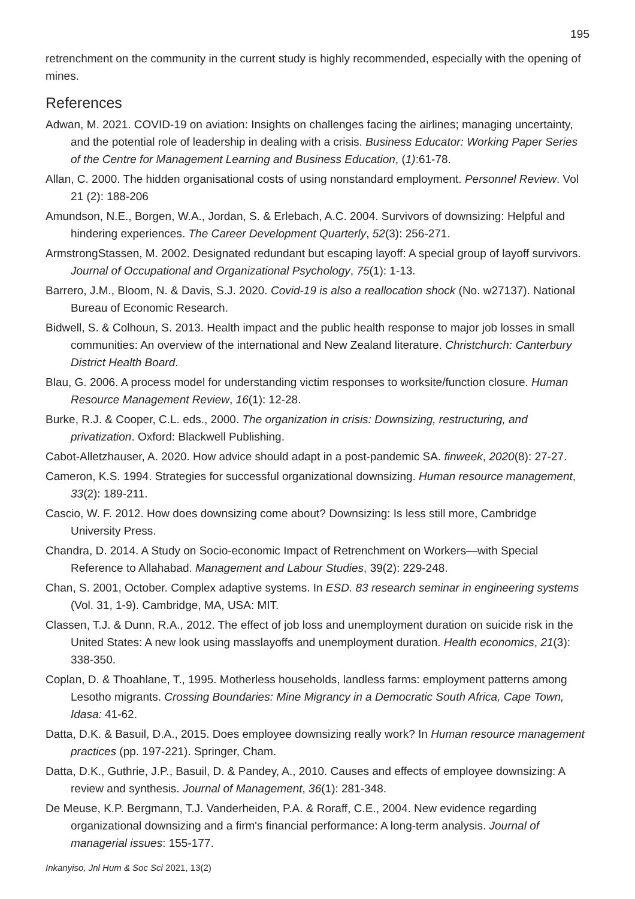195
retrenchment on the community in the current study is highly recommended, especially with the opening of mines.
References
Adwan, M. 2021. COVID-19 on aviation: Insights on challenges facing the airlines; managing uncertainty, and the potential role of leadership in dealing with a crisis. Business Educator: Working Paper Series of the Centre for Management Learning and Business Education, (1):61-78.
Allan, C. 2000. The hidden organisational costs of using nonstandard employment. Personnel Review. Vol 21 (2): 188-206
Amundson, N.E., Borgen, W.A., Jordan, S. & Erlebach, A.C. 2004. Survivors of downsizing: Helpful and hindering experiences. The Career Development Quarterly, 52(3): 256-271.
ArmstrongStassen, M. 2002. Designated redundant but escaping layoff: A special group of layoff survivors. Journal of Occupational and Organizational Psychology, 75(1): 1-13.
Barrero, J.M., Bloom, N. & Davis, S.J. 2020. Covid-19 is also a reallocation shock (No. w27137). National Bureau of Economic Research.
Bidwell, S. & Colhoun, S. 2013. Health impact and the public health response to major job losses in small communities: An overview of the international and New Zealand literature. Christchurch: Canterbury District Health Board.
Blau, G. 2006. A process model for understanding victim responses to worksite/function closure. Human Resource Management Review, 16(1): 12-28.
Burke, R.J. & Cooper, C.L. eds., 2000. The organization in crisis: Downsizing, restructuring, and privatization. Oxford: Blackwell Publishing.
Cabot-Alletzhauser, A. 2020. How advice should adapt in a post-pandemic SA. finweek, 2020(8): 27-27.
Cameron, K.S. 1994. Strategies for successful organizational downsizing. Human resource management, 33(2): 189-211.
Cascio, W. F. 2012. How does downsizing come about? Downsizing: Is less still more, Cambridge University Press.
Chandra, D. 2014. A Study on Socio-economic Impact of Retrenchment on Workers—with Special Reference to Allahabad. Management and Labour Studies, 39(2): 229-248.
Chan, S. 2001, October. Complex adaptive systems. In ESD. 83 research seminar in engineering systems (Vol. 31, 1-9). Cambridge, MA, USA: MIT.
Classen, T.J. & Dunn, R.A., 2012. The effect of job loss and unemployment duration on suicide risk in the United States: A new look using masslayoffs and unemployment duration. Health economics, 21(3): 338-350.
Coplan, D. & Thoahlane, T., 1995. Motherless households, landless farms: employment patterns among Lesotho migrants. Crossing Boundaries: Mine Migrancy in a Democratic South Africa, Cape Town, Idasa: 41-62.
Datta, D.K. & Basuil, D.A., 2015. Does employee downsizing really work? In Human resource management practices (pp. 197-221). Springer, Cham.
Datta, D.K., Guthrie, J.P., Basuil, D. & Pandey, A., 2010. Causes and effects of employee downsizing: A review and synthesis. Journal of Management, 36(1): 281-348.
De Meuse, K.P. Bergmann, T.J. Vanderheiden, P.A. & Roraff, C.E., 2004. New evidence regarding organizational downsizing and a firm's financial performance: A long-term analysis. Journal of managerial issues: 155-177.
Inkanyiso, Jnl Hum & Soc Sci 2021, 13(2)